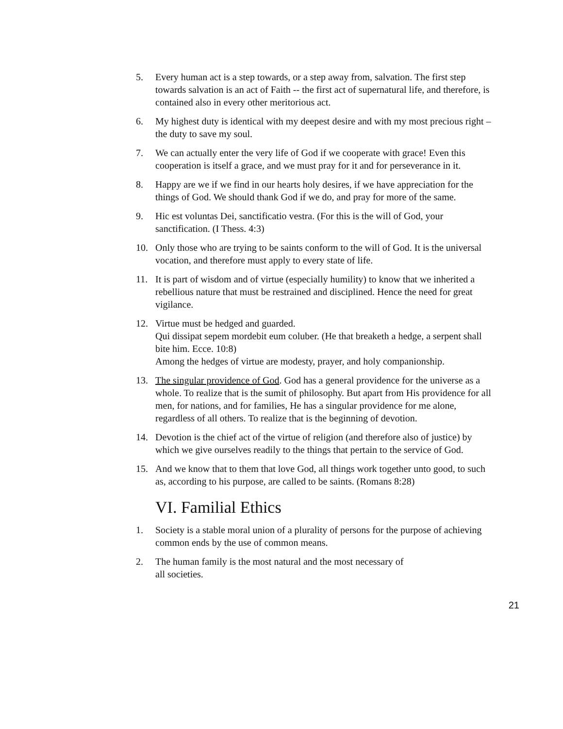5. Every human act is a step towards, or a step away from, salvation. The first step towards salvation is an act of Faith -- the first act of supernatural life, and therefore, is contained also in every other meritorious act.
6. My highest duty is identical with my deepest desire and with my most precious right – the duty to save my soul.
7. We can actually enter the very life of God if we cooperate with grace! Even this cooperation is itself a grace, and we must pray for it and for perseverance in it.
8. Happy are we if we find in our hearts holy desires, if we have appreciation for the things of God. We should thank God if we do, and pray for more of the same.
9. Hic est voluntas Dei, sanctificatio vestra. (For this is the will of God, your sanctification. (I Thess. 4:3)
10. Only those who are trying to be saints conform to the will of God. It is the universal vocation, and therefore must apply to every state of life.
11. It is part of wisdom and of virtue (especially humility) to know that we inherited a rebellious nature that must be restrained and disciplined. Hence the need for great vigilance.
12. Virtue must be hedged and guarded.
Qui dissipat sepem mordebit eum coluber. (He that breaketh a hedge, a serpent shall bite him. Ecce. 10:8)
Among the hedges of virtue are modesty, prayer, and holy companionship.
13. The singular providence of God. God has a general providence for the universe as a whole. To realize that is the sumit of philosophy. But apart from His providence for all men, for nations, and for families, He has a singular providence for me alone, regardless of all others. To realize that is the beginning of devotion.
14. Devotion is the chief act of the virtue of religion (and therefore also of justice) by which we give ourselves readily to the things that pertain to the service of God.
15. And we know that to them that love God, all things work together unto good, to such as, according to his purpose, are called to be saints. (Romans 8:28)
VI. Familial Ethics
1. Society is a stable moral union of a plurality of persons for the purpose of achieving common ends by the use of common means.
2. The human family is the most natural and the most necessary of
all societies.
21